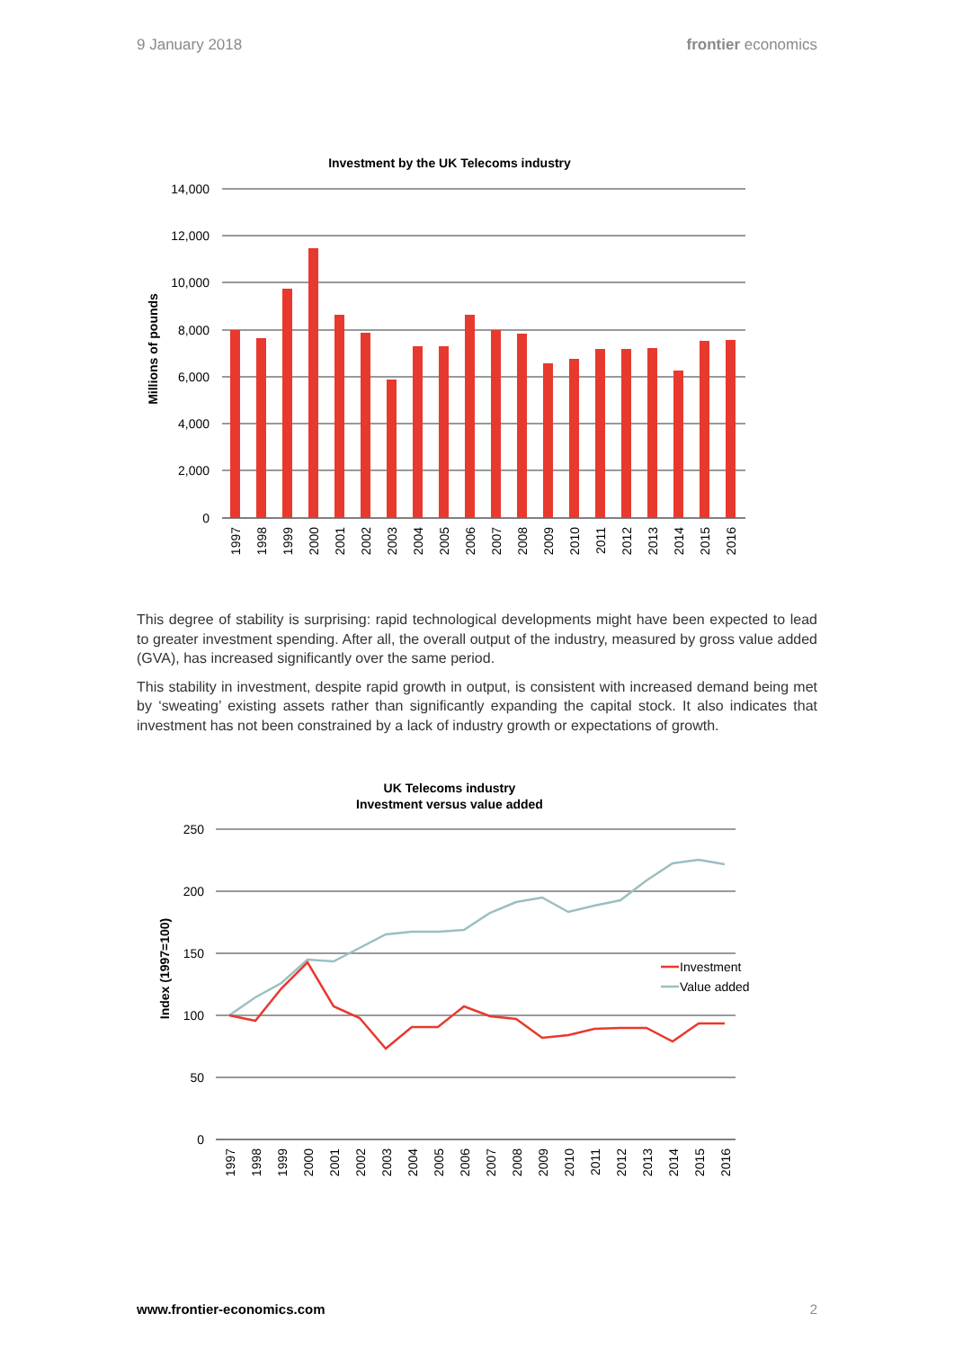9 January 2018 frontier economics
Investment by the UK Telecoms industry
14,000
12,000
10,000
8,000
6,000
4,000
2,000
0
Millions of pounds
1997
1998
1999
2000
2001
2002
2003
2004
2005
2006
2007
2008
2009
2010
2011
2012
2013
2014
2015
2016
This degree of stability is surprising: rapid technological developments might have been expected to lead to greater investment spending. After all, the overall output of the industry, measured by gross value added (GVA), has increased significantly over the same period.
This stability in investment, despite rapid growth in output, is consistent with increased demand being met by ‘sweating’ existing assets rather than significantly expanding the capital stock. It also indicates that investment has not been constrained by a lack of industry growth or expectations of growth.
UK Telecoms industry
Investment versus value added
250
200
150
100
50
0
Index (1997=100)
Investment
Value added
1997
1998
1999
2000
2001
2002
2003
2004
2005
2006
2007
2008
2009
2010
2011
2012
2013
2014
2015
2016
www.frontier-economics.com 2